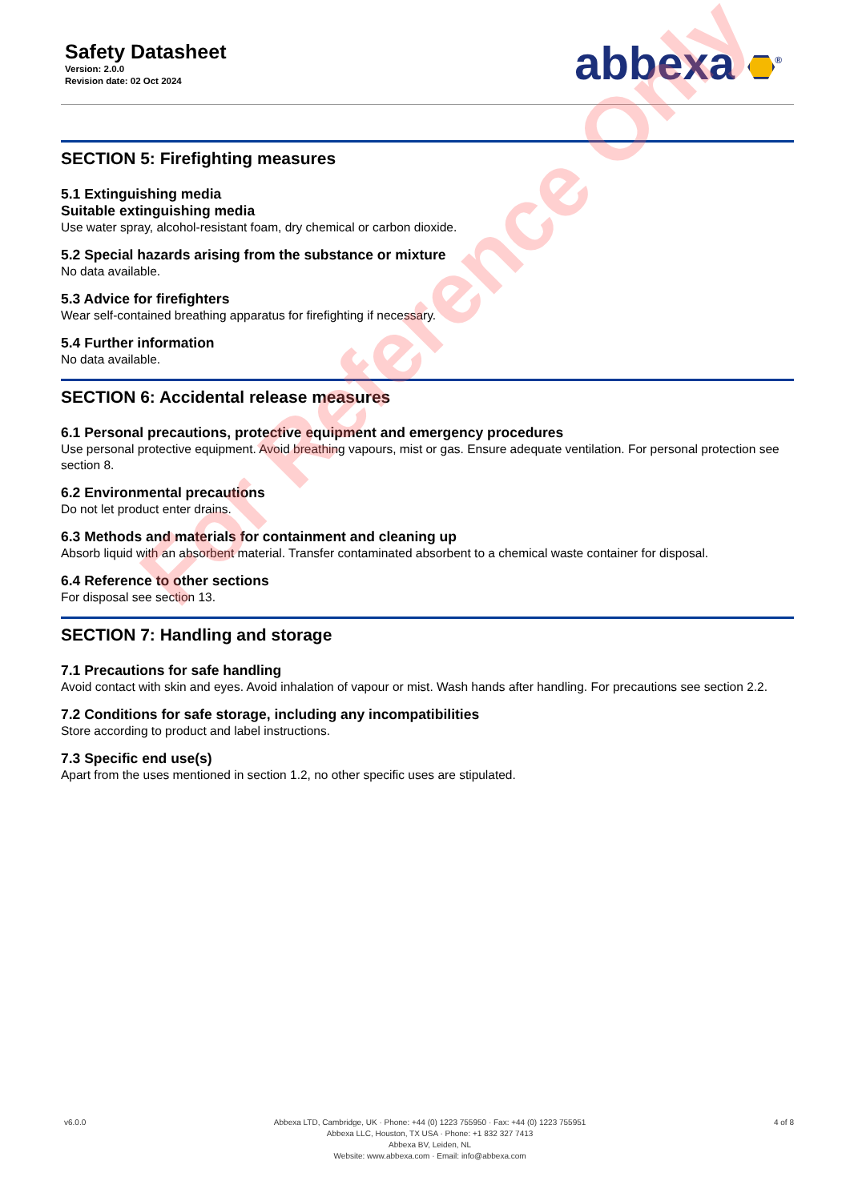Safety Datasheet
Version: 2.0.0
Revision date: 02 Oct 2024
abbexa <sup>®</sup>
SECTION 5: Firefighting measures
5.1 Extinguishing media
Suitable extinguishing media
Use water spray, alcohol-resistant foam, dry chemical or carbon dioxide.
5.2 Special hazards arising from the substance or mixture
No data available.
5.3 Advice for firefighters
Wear self-contained breathing apparatus for firefighting if necessary.
5.4 Further information
No data available.
SECTION 6: Accidental release measures
6.1 Personal precautions, protective equipment and emergency procedures
Use personal protective equipment. Avoid breathing vapours, mist or gas. Ensure adequate ventilation. For personal protection see section 8.
6.2 Environmental precautions
Do not let product enter drains.
6.3 Methods and materials for containment and cleaning up
Absorb liquid with an absorbent material. Transfer contaminated absorbent to a chemical waste container for disposal.
6.4 Reference to other sections
For disposal see section 13.
SECTION 7: Handling and storage
7.1 Precautions for safe handling
Avoid contact with skin and eyes. Avoid inhalation of vapour or mist. Wash hands after handling. For precautions see section 2.2.
7.2 Conditions for safe storage, including any incompatibilities
Store according to product and label instructions.
7.3 Specific end use(s)
Apart from the uses mentioned in section 1.2, no other specific uses are stipulated.
For Reference Only
v6.0.0 Abbexa LTD, Cambridge, UK · Phone: +44 (0) 1223 755950 · Fax: +44 (0) 1223 755951
Abbexa LLC, Houston, TX USA · Phone: +1 832 327 7413
Abbexa BV, Leiden, NL
Website: www.abbexa.com · Email: info@abbexa.com
4 of 8